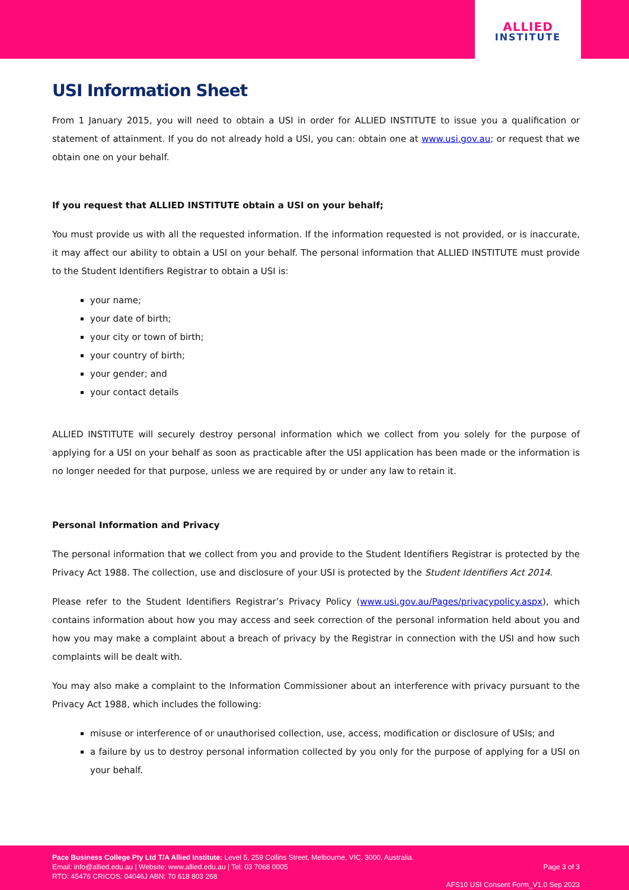ALLIED
INSTITUTE
USI Information Sheet
From 1 January 2015, you will need to obtain a USI in order for ALLIED INSTITUTE to issue you a qualification or statement of attainment. If you do not already hold a USI, you can: obtain one at www.usi.gov.au; or request that we obtain one on your behalf.
If you request that ALLIED INSTITUTE obtain a USI on your behalf;
You must provide us with all the requested information. If the information requested is not provided, or is inaccurate, it may affect our ability to obtain a USI on your behalf. The personal information that ALLIED INSTITUTE must provide to the Student Identifiers Registrar to obtain a USI is:
your name;
your date of birth;
your city or town of birth;
your country of birth;
your gender; and
your contact details
ALLIED INSTITUTE will securely destroy personal information which we collect from you solely for the purpose of applying for a USI on your behalf as soon as practicable after the USI application has been made or the information is no longer needed for that purpose, unless we are required by or under any law to retain it.
Personal Information and Privacy
The personal information that we collect from you and provide to the Student Identifiers Registrar is protected by the Privacy Act 1988. The collection, use and disclosure of your USI is protected by the Student Identifiers Act 2014.
Please refer to the Student Identifiers Registrar’s Privacy Policy (www.usi.gov.au/Pages/privacypolicy.aspx), which contains information about how you may access and seek correction of the personal information held about you and how you may make a complaint about a breach of privacy by the Registrar in connection with the USI and how such complaints will be dealt with.
You may also make a complaint to the Information Commissioner about an interference with privacy pursuant to the Privacy Act 1988, which includes the following:
misuse or interference of or unauthorised collection, use, access, modification or disclosure of USIs; and
a failure by us to destroy personal information collected by you only for the purpose of applying for a USI on your behalf.
Pace Business College Pty Ltd T/A Allied Institute: Level 5, 259 Collins Street, Melbourne, VIC. 3000, Australia.
Email: info@allied.edu.au | Website: www.allied.edu.au | Tel: 03 7068 0005
RTO: 45476 CRICOS: 04046J ABN: 70 618 803 268
Page 3 of 3
AFS10 USI Consent Form_V1.0 Sep 2023